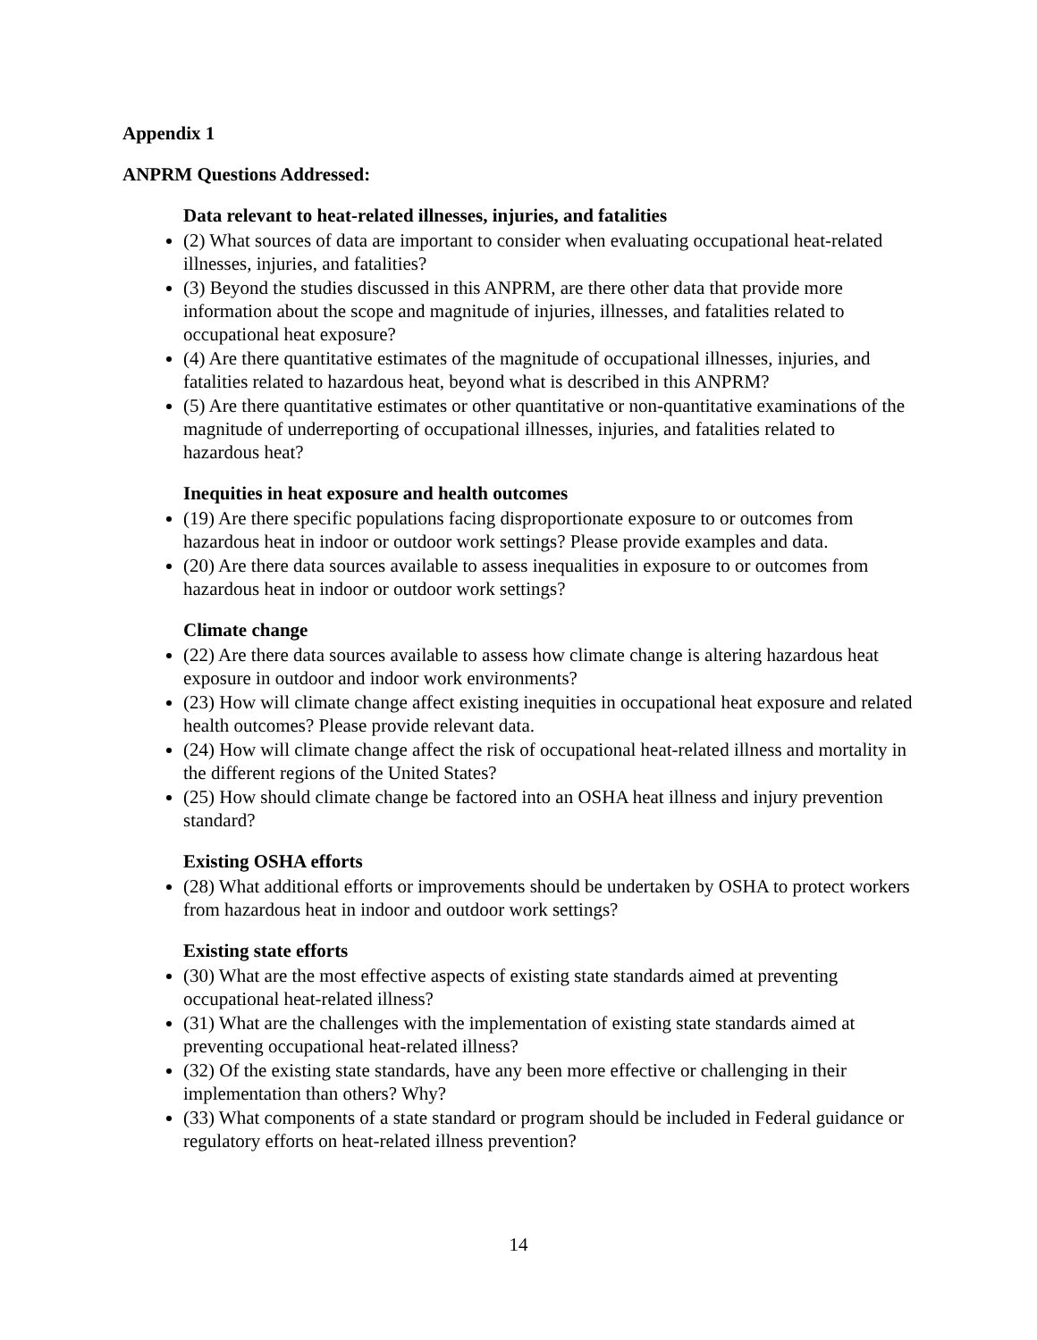Appendix 1
ANPRM Questions Addressed:
Data relevant to heat-related illnesses, injuries, and fatalities
(2) What sources of data are important to consider when evaluating occupational heat-related illnesses, injuries, and fatalities?
(3) Beyond the studies discussed in this ANPRM, are there other data that provide more information about the scope and magnitude of injuries, illnesses, and fatalities related to occupational heat exposure?
(4) Are there quantitative estimates of the magnitude of occupational illnesses, injuries, and fatalities related to hazardous heat, beyond what is described in this ANPRM?
(5) Are there quantitative estimates or other quantitative or non-quantitative examinations of the magnitude of underreporting of occupational illnesses, injuries, and fatalities related to hazardous heat?
Inequities in heat exposure and health outcomes
(19) Are there specific populations facing disproportionate exposure to or outcomes from hazardous heat in indoor or outdoor work settings? Please provide examples and data.
(20) Are there data sources available to assess inequalities in exposure to or outcomes from hazardous heat in indoor or outdoor work settings?
Climate change
(22) Are there data sources available to assess how climate change is altering hazardous heat exposure in outdoor and indoor work environments?
(23) How will climate change affect existing inequities in occupational heat exposure and related health outcomes? Please provide relevant data.
(24) How will climate change affect the risk of occupational heat-related illness and mortality in the different regions of the United States?
(25) How should climate change be factored into an OSHA heat illness and injury prevention standard?
Existing OSHA efforts
(28) What additional efforts or improvements should be undertaken by OSHA to protect workers from hazardous heat in indoor and outdoor work settings?
Existing state efforts
(30) What are the most effective aspects of existing state standards aimed at preventing occupational heat-related illness?
(31) What are the challenges with the implementation of existing state standards aimed at preventing occupational heat-related illness?
(32) Of the existing state standards, have any been more effective or challenging in their implementation than others? Why?
(33) What components of a state standard or program should be included in Federal guidance or regulatory efforts on heat-related illness prevention?
14